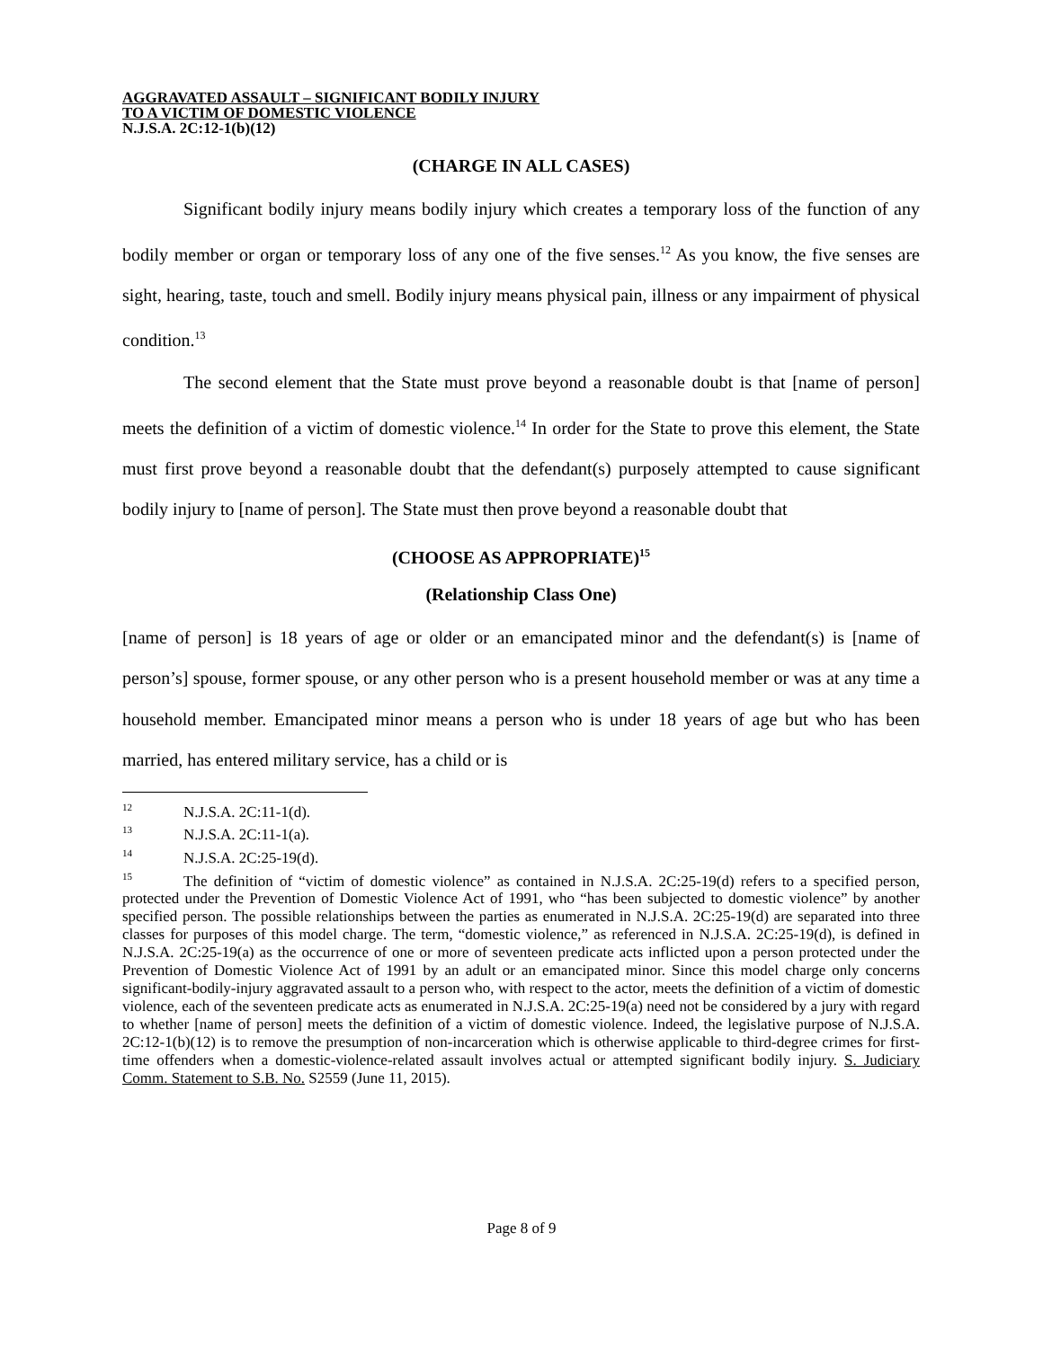AGGRAVATED ASSAULT – SIGNIFICANT BODILY INJURY
TO A VICTIM OF DOMESTIC VIOLENCE
N.J.S.A. 2C:12-1(b)(12)
(CHARGE IN ALL CASES)
Significant bodily injury means bodily injury which creates a temporary loss of the function of any bodily member or organ or temporary loss of any one of the five senses.<sup>12</sup> As you know, the five senses are sight, hearing, taste, touch and smell. Bodily injury means physical pain, illness or any impairment of physical condition.<sup>13</sup>
The second element that the State must prove beyond a reasonable doubt is that [name of person] meets the definition of a victim of domestic violence.<sup>14</sup> In order for the State to prove this element, the State must first prove beyond a reasonable doubt that the defendant(s) purposely attempted to cause significant bodily injury to [name of person]. The State must then prove beyond a reasonable doubt that
(CHOOSE AS APPROPRIATE)<sup>15</sup>
(Relationship Class One)
[name of person] is 18 years of age or older or an emancipated minor and the defendant(s) is [name of person’s] spouse, former spouse, or any other person who is a present household member or was at any time a household member. Emancipated minor means a person who is under 18 years of age but who has been married, has entered military service, has a child or is
<sup>12</sup> N.J.S.A. 2C:11-1(d).
<sup>13</sup> N.J.S.A. 2C:11-1(a).
<sup>14</sup> N.J.S.A. 2C:25-19(d).
<sup>15</sup> The definition of “victim of domestic violence” as contained in N.J.S.A. 2C:25-19(d) refers to a specified person, protected under the Prevention of Domestic Violence Act of 1991, who “has been subjected to domestic violence” by another specified person. The possible relationships between the parties as enumerated in N.J.S.A. 2C:25-19(d) are separated into three classes for purposes of this model charge. The term, “domestic violence,” as referenced in N.J.S.A. 2C:25-19(d), is defined in N.J.S.A. 2C:25-19(a) as the occurrence of one or more of seventeen predicate acts inflicted upon a person protected under the Prevention of Domestic Violence Act of 1991 by an adult or an emancipated minor. Since this model charge only concerns significant-bodily-injury aggravated assault to a person who, with respect to the actor, meets the definition of a victim of domestic violence, each of the seventeen predicate acts as enumerated in N.J.S.A. 2C:25-19(a) need not be considered by a jury with regard to whether [name of person] meets the definition of a victim of domestic violence. Indeed, the legislative purpose of N.J.S.A. 2C:12-1(b)(12) is to remove the presumption of non-incarceration which is otherwise applicable to third-degree crimes for first-time offenders when a domestic-violence-related assault involves actual or attempted significant bodily injury. S. Judiciary Comm. Statement to S.B. No. S2559 (June 11, 2015).
Page 8 of 9